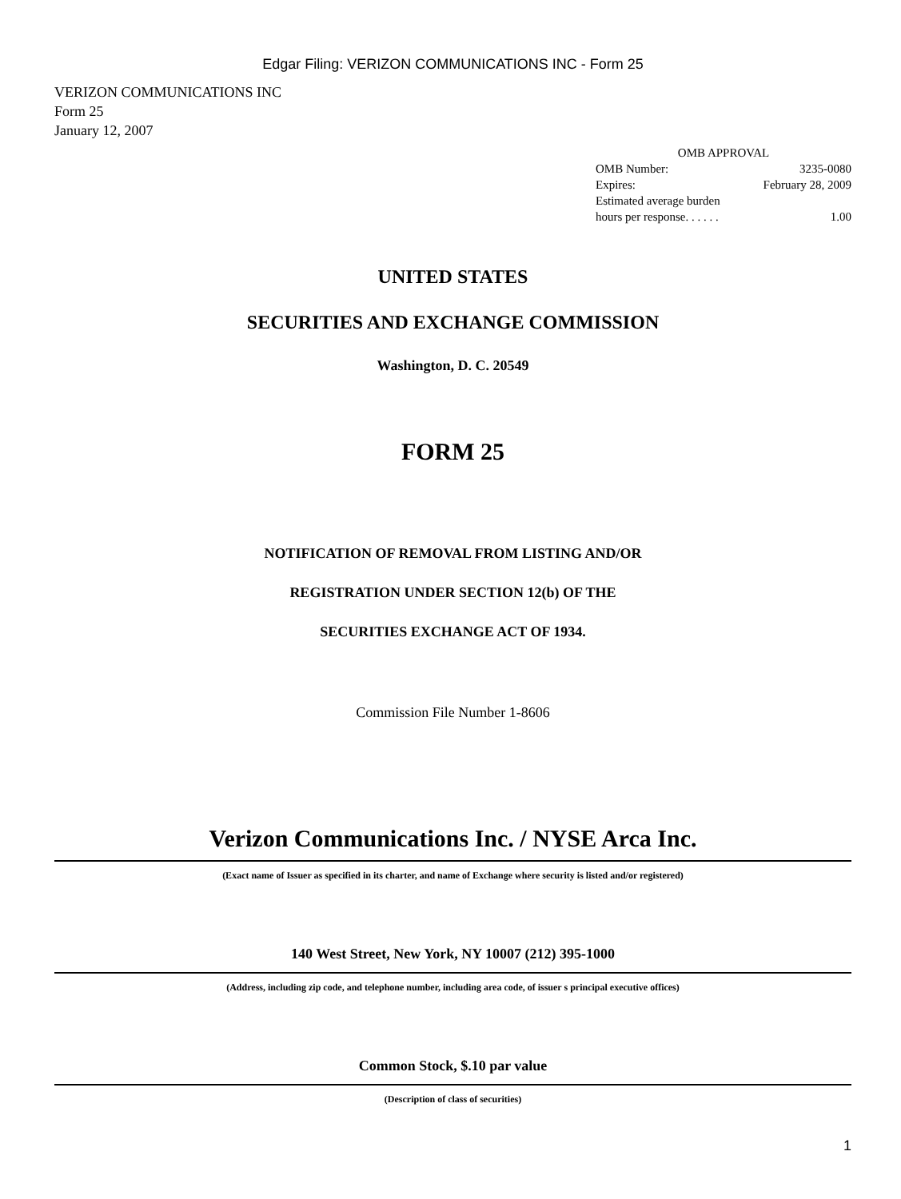Edgar Filing: VERIZON COMMUNICATIONS INC - Form 25
VERIZON COMMUNICATIONS INC
Form 25
January 12, 2007
| OMB APPROVAL | |
| OMB Number: | 3235-0080 |
| Expires: | February 28, 2009 |
| Estimated average burden | |
| hours per response. . . . . . | 1.00 |
UNITED STATES
SECURITIES AND EXCHANGE COMMISSION
Washington, D. C. 20549
FORM 25
NOTIFICATION OF REMOVAL FROM LISTING AND/OR
REGISTRATION UNDER SECTION 12(b) OF THE
SECURITIES EXCHANGE ACT OF 1934.
Commission File Number 1-8606
Verizon Communications Inc. / NYSE Arca Inc.
(Exact name of Issuer as specified in its charter, and name of Exchange where security is listed and/or registered)
140 West Street, New York, NY 10007 (212) 395-1000
(Address, including zip code, and telephone number, including area code, of issuer s principal executive offices)
Common Stock, $.10 par value
(Description of class of securities)
1